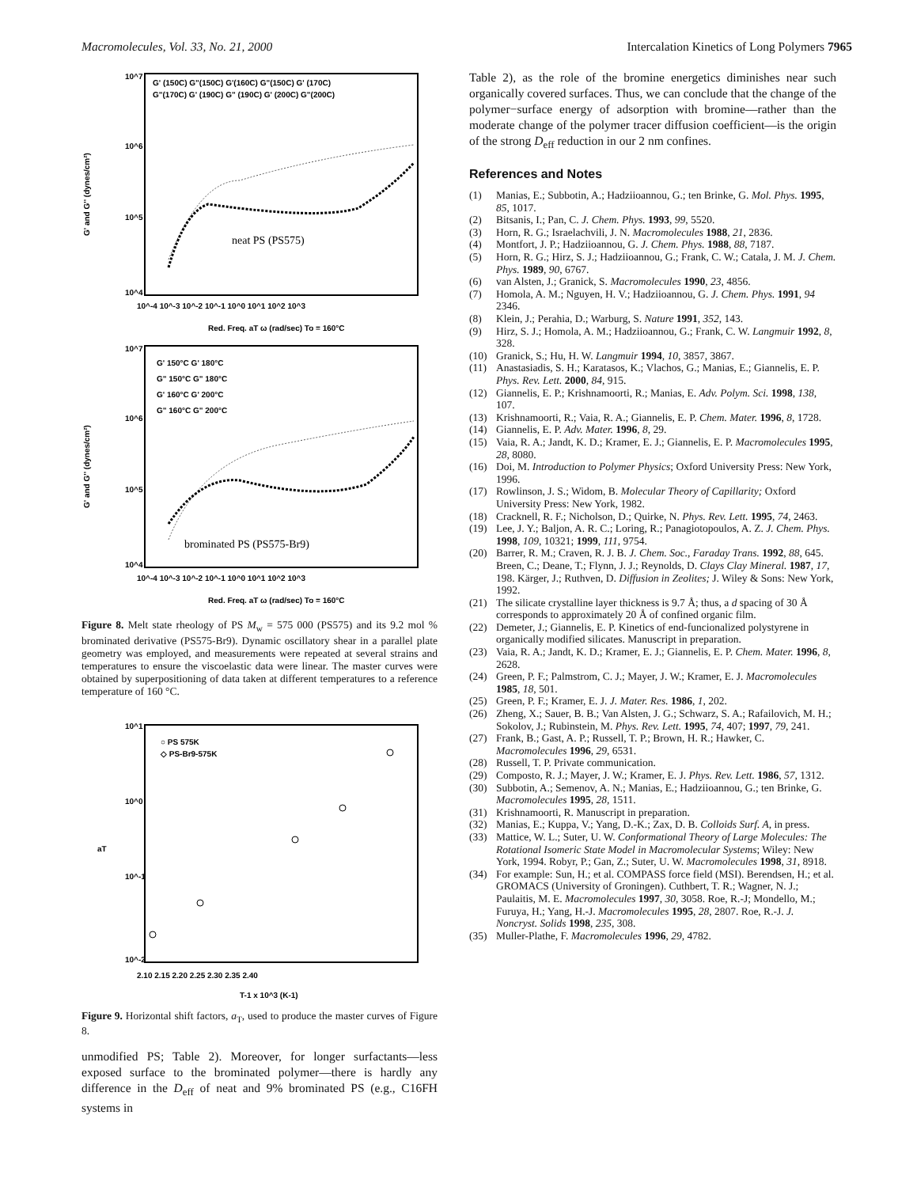Macromolecules, Vol. 33, No. 21, 2000 Intercalation Kinetics of Long Polymers 7965
10^7
10^6
10^5
10^4
G' and G'' (dynes/cm²)
G' (150C) G"(150C) G'(160C) G"(150C) G' (170C)
G"(170C) G' (190C) G" (190C) G' (200C) G"(200C)
neat PS (PS575)
10^-4 10^-3 10^-2 10^-1 10^0 10^1 10^2 10^3
Red. Freq. aT ω (rad/sec) To = 160°C
10^7
10^6
10^5
10^4
G' and G'' (dynes/cm²)
G' 150°C G' 180°C
G" 150°C G" 180°C
G' 160°C G' 200°C
G" 160°C G" 200°C
brominated PS (PS575-Br9)
10^-4 10^-3 10^-2 10^-1 10^0 10^1 10^2 10^3
Red. Freq. aT ω (rad/sec) To = 160°C
Figure 8. Melt state rheology of PS M<sub>w</sub> = 575 000 (PS575) and its 9.2 mol % brominated derivative (PS575-Br9). Dynamic oscillatory shear in a parallel plate geometry was employed, and measurements were repeated at several strains and temperatures to ensure the viscoelastic data were linear. The master curves were obtained by superpositioning of data taken at different temperatures to a reference temperature of 160 °C.
10^1
10^0
10^-1
10^-2
aT
○ PS 575K
◇ PS-Br9-575K
2.10 2.15 2.20 2.25 2.30 2.35 2.40
T-1 x 10^3 (K-1)
Figure 9. Horizontal shift factors, a<sub>T</sub>, used to produce the master curves of Figure 8.
unmodified PS; Table 2). Moreover, for longer surfactants—less exposed surface to the brominated polymer—there is hardly any difference in the D<sub>eff</sub> of neat and 9% brominated PS (e.g., C16FH systems in
Table 2), as the role of the bromine energetics diminishes near such organically covered surfaces. Thus, we can conclude that the change of the polymer−surface energy of adsorption with bromine—rather than the moderate change of the polymer tracer diffusion coefficient—is the origin of the strong D<sub>eff</sub> reduction in our 2 nm confines.
References and Notes
(1) Manias, E.; Subbotin, A.; Hadziioannou, G.; ten Brinke, G. Mol. Phys. 1995, 85, 1017.
(2) Bitsanis, I.; Pan, C. J. Chem. Phys. 1993, 99, 5520.
(3) Horn, R. G.; Israelachvili, J. N. Macromolecules 1988, 21, 2836.
(4) Montfort, J. P.; Hadziioannou, G. J. Chem. Phys. 1988, 88, 7187.
(5) Horn, R. G.; Hirz, S. J.; Hadziioannou, G.; Frank, C. W.; Catala, J. M. J. Chem. Phys. 1989, 90, 6767.
(6) van Alsten, J.; Granick, S. Macromolecules 1990, 23, 4856.
(7) Homola, A. M.; Nguyen, H. V.; Hadziioannou, G. J. Chem. Phys. 1991, 94 2346.
(8) Klein, J.; Perahia, D.; Warburg, S. Nature 1991, 352, 143.
(9) Hirz, S. J.; Homola, A. M.; Hadziioannou, G.; Frank, C. W. Langmuir 1992, 8, 328.
(10) Granick, S.; Hu, H. W. Langmuir 1994, 10, 3857, 3867.
(11) Anastasiadis, S. H.; Karatasos, K.; Vlachos, G.; Manias, E.; Giannelis, E. P. Phys. Rev. Lett. 2000, 84, 915.
(12) Giannelis, E. P.; Krishnamoorti, R.; Manias, E. Adv. Polym. Sci. 1998, 138, 107.
(13) Krishnamoorti, R.; Vaia, R. A.; Giannelis, E. P. Chem. Mater. 1996, 8, 1728.
(14) Giannelis, E. P. Adv. Mater. 1996, 8, 29.
(15) Vaia, R. A.; Jandt, K. D.; Kramer, E. J.; Giannelis, E. P. Macromolecules 1995, 28, 8080.
(16) Doi, M. Introduction to Polymer Physics; Oxford University Press: New York, 1996.
(17) Rowlinson, J. S.; Widom, B. Molecular Theory of Capillarity; Oxford University Press: New York, 1982.
(18) Cracknell, R. F.; Nicholson, D.; Quirke, N. Phys. Rev. Lett. 1995, 74, 2463.
(19) Lee, J. Y.; Baljon, A. R. C.; Loring, R.; Panagiotopoulos, A. Z. J. Chem. Phys. 1998, 109, 10321; 1999, 111, 9754.
(20) Barrer, R. M.; Craven, R. J. B. J. Chem. Soc., Faraday Trans. 1992, 88, 645. Breen, C.; Deane, T.; Flynn, J. J.; Reynolds, D. Clays Clay Mineral. 1987, 17, 198. Kärger, J.; Ruthven, D. Diffusion in Zeolites; J. Wiley & Sons: New York, 1992.
(21) The silicate crystalline layer thickness is 9.7 Å; thus, a d spacing of 30 Å corresponds to approximately 20 Å of confined organic film.
(22) Demeter, J.; Giannelis, E. P. Kinetics of end-funcionalized polystyrene in organically modified silicates. Manuscript in preparation.
(23) Vaia, R. A.; Jandt, K. D.; Kramer, E. J.; Giannelis, E. P. Chem. Mater. 1996, 8, 2628.
(24) Green, P. F.; Palmstrom, C. J.; Mayer, J. W.; Kramer, E. J. Macromolecules 1985, 18, 501.
(25) Green, P. F.; Kramer, E. J. J. Mater. Res. 1986, 1, 202.
(26) Zheng, X.; Sauer, B. B.; Van Alsten, J. G.; Schwarz, S. A.; Rafailovich, M. H.; Sokolov, J.; Rubinstein, M. Phys. Rev. Lett. 1995, 74, 407; 1997, 79, 241.
(27) Frank, B.; Gast, A. P.; Russell, T. P.; Brown, H. R.; Hawker, C. Macromolecules 1996, 29, 6531.
(28) Russell, T. P. Private communication.
(29) Composto, R. J.; Mayer, J. W.; Kramer, E. J. Phys. Rev. Lett. 1986, 57, 1312.
(30) Subbotin, A.; Semenov, A. N.; Manias, E.; Hadziioannou, G.; ten Brinke, G. Macromolecules 1995, 28, 1511.
(31) Krishnamoorti, R. Manuscript in preparation.
(32) Manias, E.; Kuppa, V.; Yang, D.-K.; Zax, D. B. Colloids Surf. A, in press.
(33) Mattice, W. L.; Suter, U. W. Conformational Theory of Large Molecules: The Rotational Isomeric State Model in Macromolecular Systems; Wiley: New York, 1994. Robyr, P.; Gan, Z.; Suter, U. W. Macromolecules 1998, 31, 8918.
(34) For example: Sun, H.; et al. COMPASS force field (MSI). Berendsen, H.; et al. GROMACS (University of Groningen). Cuthbert, T. R.; Wagner, N. J.; Paulaitis, M. E. Macromolecules 1997, 30, 3058. Roe, R.-J; Mondello, M.; Furuya, H.; Yang, H.-J. Macromolecules 1995, 28, 2807. Roe, R.-J. J. Noncryst. Solids 1998, 235, 308.
(35) Muller-Plathe, F. Macromolecules 1996, 29, 4782.